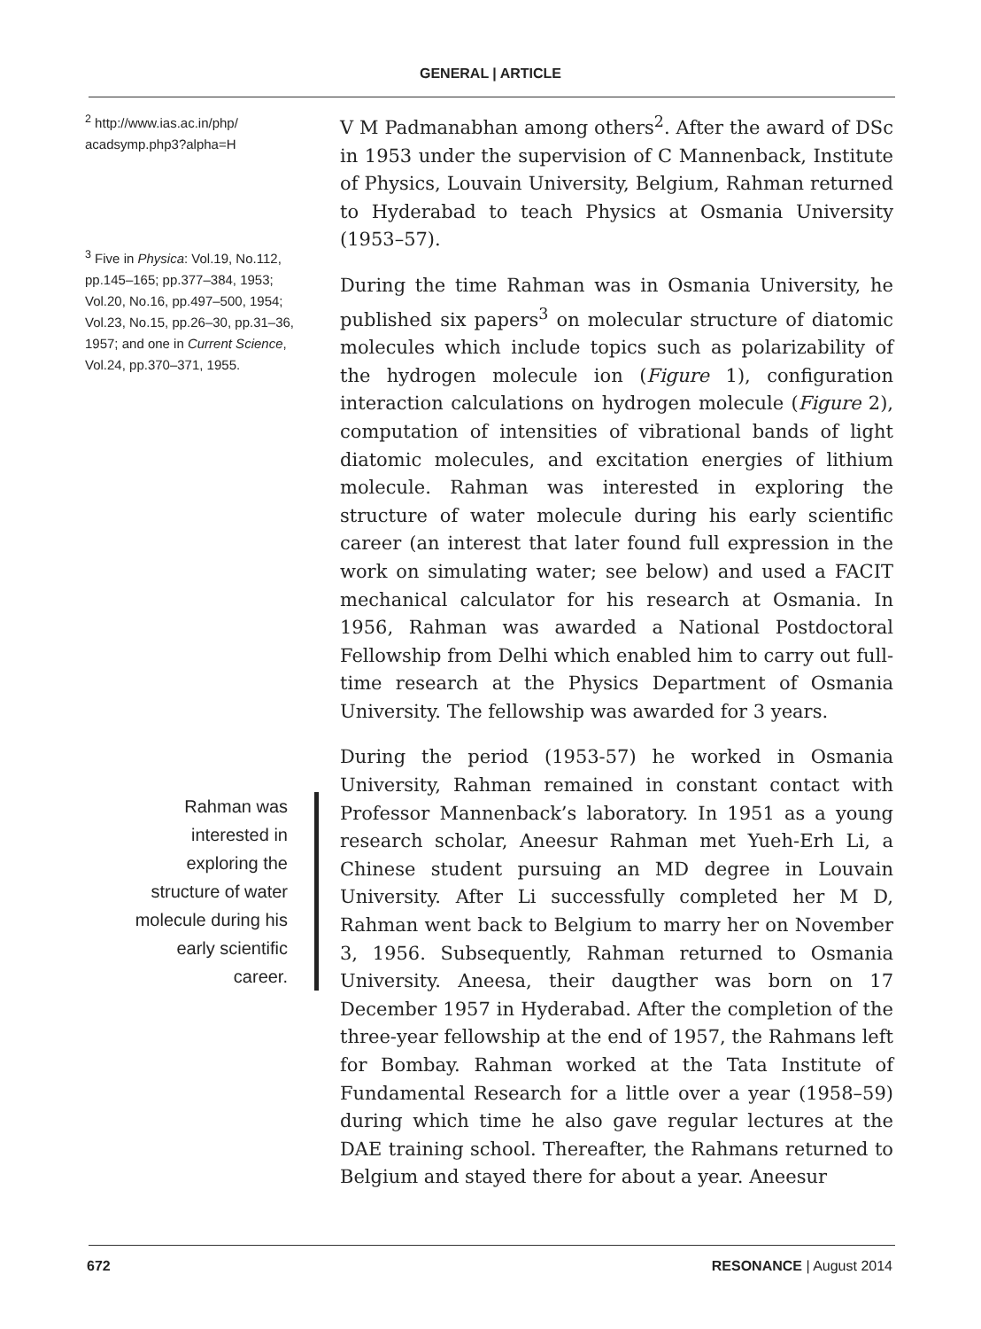GENERAL | ARTICLE
<sup>2</sup> http://www.ias.ac.in/php/ acadsymp.php3?alpha=H
<sup>3</sup> Five in Physica: Vol.19, No.112, pp.145–165; pp.377–384, 1953; Vol.20, No.16, pp.497–500, 1954; Vol.23, No.15, pp.26–30, pp.31–36, 1957; and one in Current Science, Vol.24, pp.370–371, 1955.
Rahman was interested in exploring the structure of water molecule during his early scientific career.
V M Padmanabhan among others<sup>2</sup>. After the award of DSc in 1953 under the supervision of C Mannenback, Institute of Physics, Louvain University, Belgium, Rahman returned to Hyderabad to teach Physics at Osmania University (1953–57).
During the time Rahman was in Osmania University, he published six papers<sup>3</sup> on molecular structure of diatomic molecules which include topics such as polarizability of the hydrogen molecule ion (Figure 1), configuration interaction calculations on hydrogen molecule (Figure 2), computation of intensities of vibrational bands of light diatomic molecules, and excitation energies of lithium molecule. Rahman was interested in exploring the structure of water molecule during his early scientific career (an interest that later found full expression in the work on simulating water; see below) and used a FACIT mechanical calculator for his research at Osmania. In 1956, Rahman was awarded a National Postdoctoral Fellowship from Delhi which enabled him to carry out full-time research at the Physics Department of Osmania University. The fellowship was awarded for 3 years.
During the period (1953-57) he worked in Osmania University, Rahman remained in constant contact with Professor Mannenback’s laboratory. In 1951 as a young research scholar, Aneesur Rahman met Yueh-Erh Li, a Chinese student pursuing an MD degree in Louvain University. After Li successfully completed her M D, Rahman went back to Belgium to marry her on November 3, 1956. Subsequently, Rahman returned to Osmania University. Aneesa, their daugther was born on 17 December 1957 in Hyderabad. After the completion of the three-year fellowship at the end of 1957, the Rahmans left for Bombay. Rahman worked at the Tata Institute of Fundamental Research for a little over a year (1958–59) during which time he also gave regular lectures at the DAE training school. Thereafter, the Rahmans returned to Belgium and stayed there for about a year. Aneesur
672 RESONANCE | August 2014